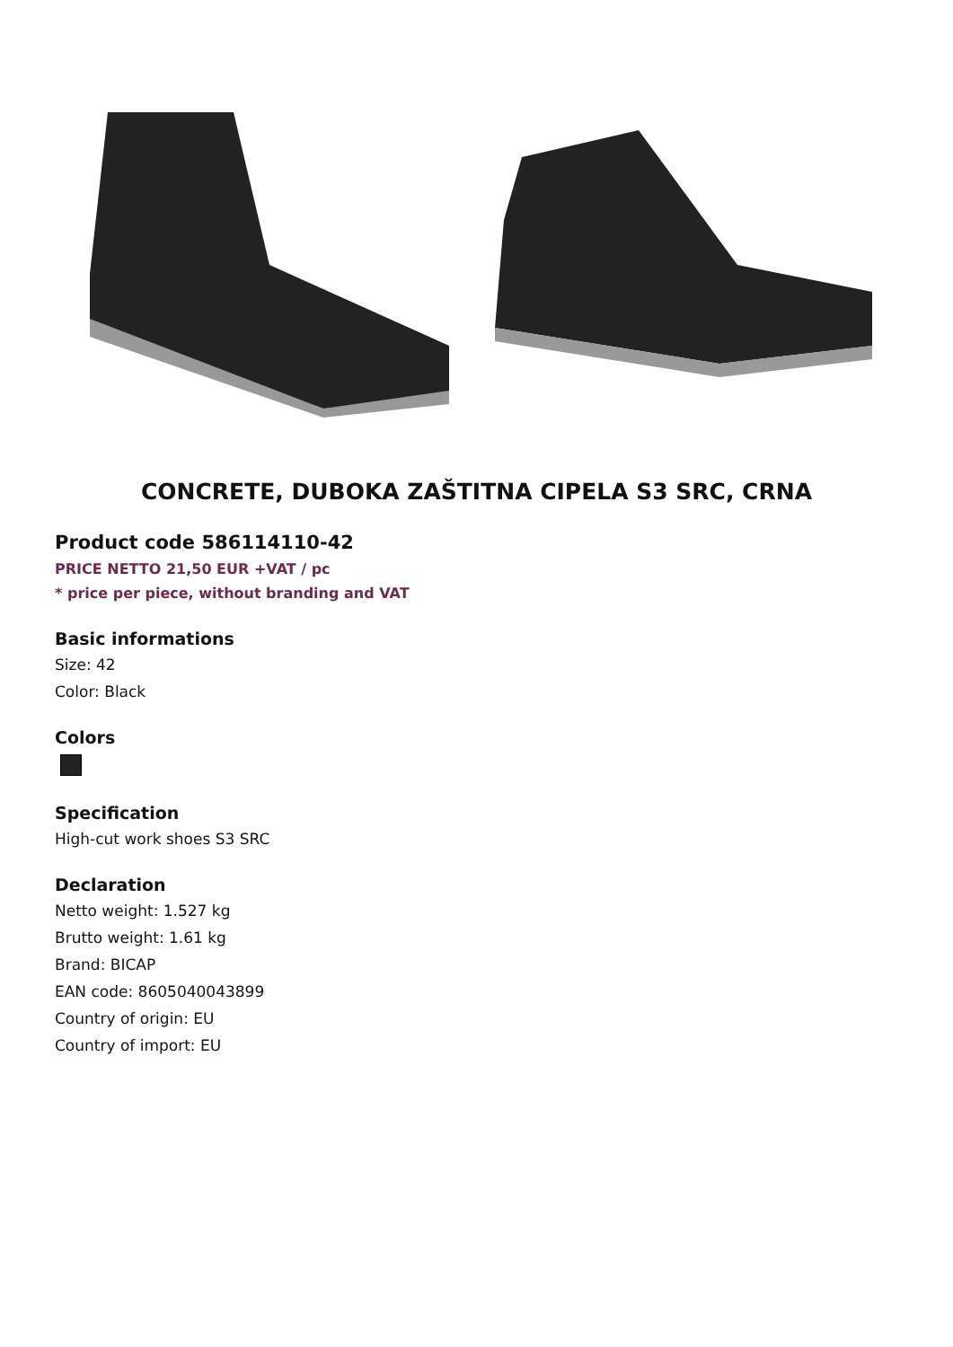CONCRETE, DUBOKA ZAŠTITNA CIPELA S3 SRC, CRNA
Product code 586114110-42
PRICE NETTO 21,50 EUR +VAT / pc
* price per piece, without branding and VAT
Basic informations
Size: 42
Color: Black
Colors
Specification
High-cut work shoes S3 SRC
Declaration
Netto weight: 1.527 kg
Brutto weight: 1.61 kg
Brand: BICAP
EAN code: 8605040043899
Country of origin: EU
Country of import: EU